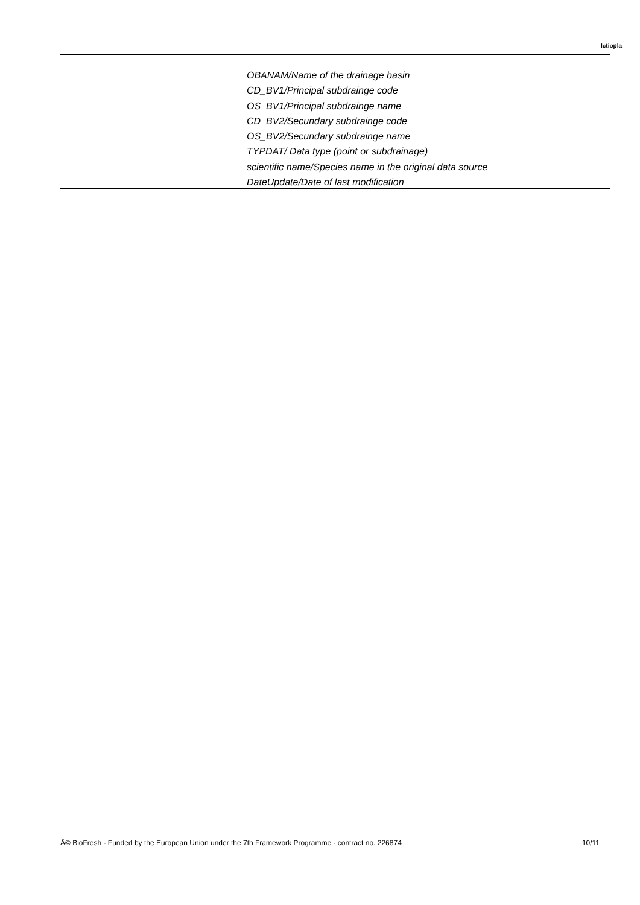Ictiopla
OBANAM/Name of the drainage basin
CD_BV1/Principal subdrainge code
OS_BV1/Principal subdrainge name
CD_BV2/Secundary subdrainge code
OS_BV2/Secundary subdrainge name
TYPDAT/ Data type (point or subdrainage)
scientific name/Species name in the original data source
DateUpdate/Date of last modification
Â© BioFresh - Funded by the European Union under the 7th Framework Programme - contract no. 226874 10/11